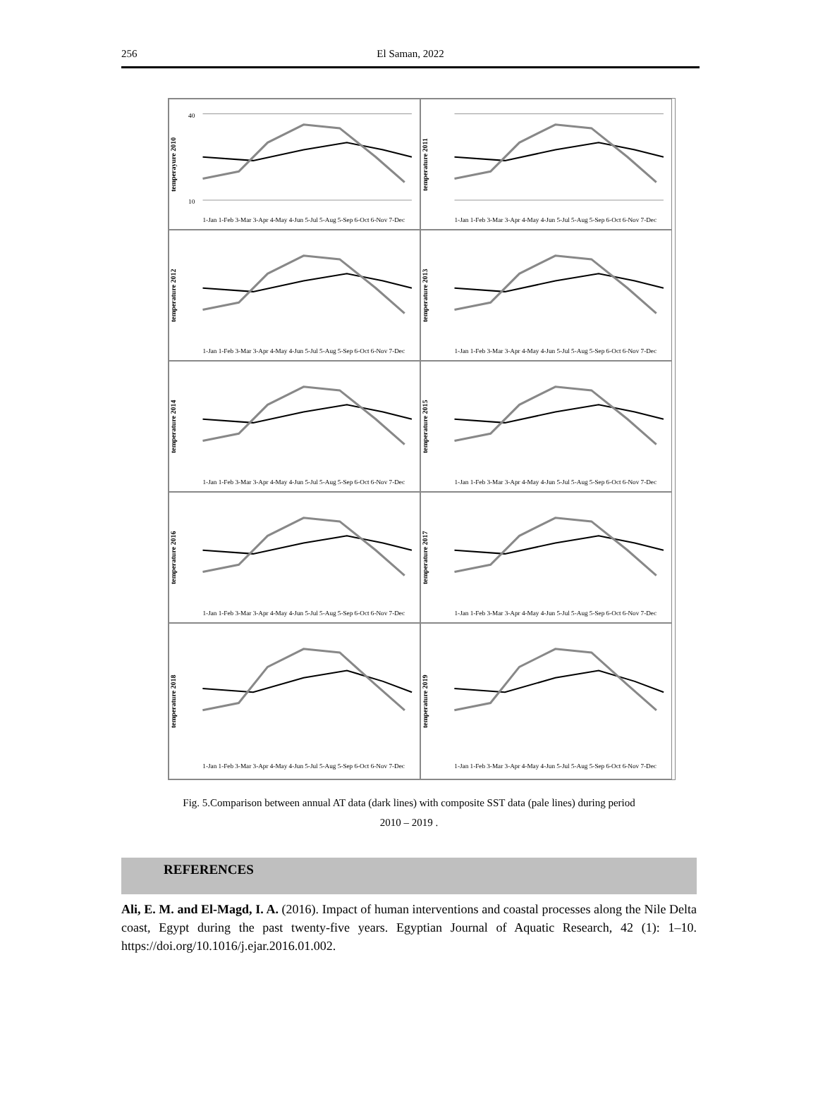256
El Saman, 2022
temperayure 2010
40
10
1-Jan 1-Feb 3-Mar 3-Apr 4-May 4-Jun 5-Jul 5-Aug 5-Sep 6-Oct 6-Nov 7-Dec
temperature 2011
1-Jan 1-Feb 3-Mar 3-Apr 4-May 4-Jun 5-Jul 5-Aug 5-Sep 6-Oct 6-Nov 7-Dec
temperature 2012
1-Jan 1-Feb 3-Mar 3-Apr 4-May 4-Jun 5-Jul 5-Aug 5-Sep 6-Oct 6-Nov 7-Dec
temperature 2013
1-Jan 1-Feb 3-Mar 3-Apr 4-May 4-Jun 5-Jul 5-Aug 5-Sep 6-Oct 6-Nov 7-Dec
temperature 2014
1-Jan 1-Feb 3-Mar 3-Apr 4-May 4-Jun 5-Jul 5-Aug 5-Sep 6-Oct 6-Nov 7-Dec
temperature 2015
1-Jan 1-Feb 3-Mar 3-Apr 4-May 4-Jun 5-Jul 5-Aug 5-Sep 6-Oct 6-Nov 7-Dec
temperature 2016
1-Jan 1-Feb 3-Mar 3-Apr 4-May 4-Jun 5-Jul 5-Aug 5-Sep 6-Oct 6-Nov 7-Dec
temperature 2017
1-Jan 1-Feb 3-Mar 3-Apr 4-May 4-Jun 5-Jul 5-Aug 5-Sep 6-Oct 6-Nov 7-Dec
temperature 2018
1-Jan 1-Feb 3-Mar 3-Apr 4-May 4-Jun 5-Jul 5-Aug 5-Sep 6-Oct 6-Nov 7-Dec
temperature 2019
1-Jan 1-Feb 3-Mar 3-Apr 4-May 4-Jun 5-Jul 5-Aug 5-Sep 6-Oct 6-Nov 7-Dec
Fig. 5.Comparison between annual AT data (dark lines) with composite SST data (pale lines) during period
2010 – 2019 .
REFERENCES
Ali, E. M. and El-Magd, I. A. (2016). Impact of human interventions and coastal processes along the Nile Delta coast, Egypt during the past twenty-five years. Egyptian Journal of Aquatic Research, 42 (1): 1–10. https://doi.org/10.1016/j.ejar.2016.01.002.